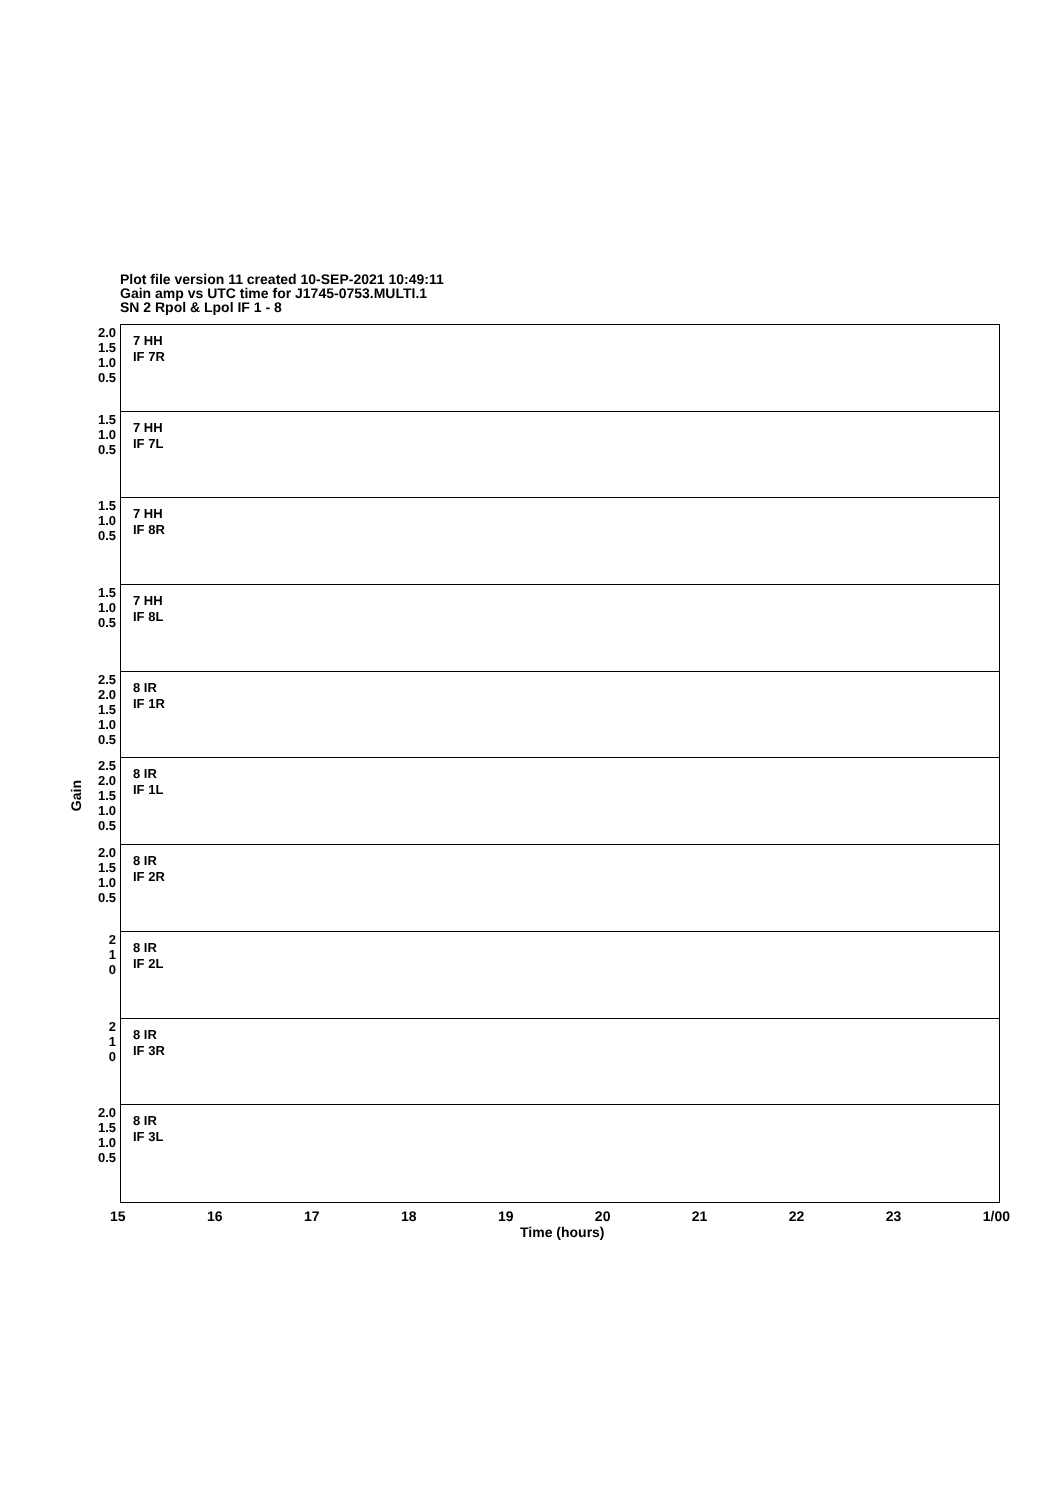Plot file version 11 created 10-SEP-2021 10:49:11
Gain amp vs UTC time for J1745-0753.MULTI.1
SN 2 Rpol & Lpol IF 1 - 8
Gain
2.0
1.5
1.0
0.5
7 HH
IF 7R
1.5
1.0
0.5
7 HH
IF 7L
1.5
1.0
0.5
7 HH
IF 8R
1.5
1.0
0.5
7 HH
IF 8L
2.5
2.0
1.5
1.0
0.5
8 IR
IF 1R
2.5
2.0
1.5
1.0
0.5
8 IR
IF 1L
2.0
1.5
1.0
0.5
8 IR
IF 2R
2
1
0
8 IR
IF 2L
2
1
0
8 IR
IF 3R
2.0
1.5
1.0
0.5
8 IR
IF 3L
15 16 17 18 19 20 21 22 23 1/00
Time (hours)